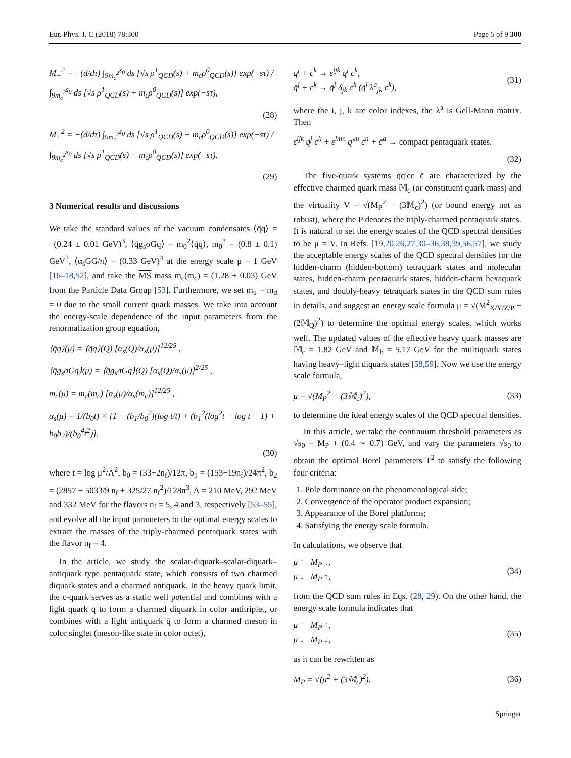Eur. Phys. J. C (2018) 78:300 Page 5 of 9 300
M<sub>−</sub><sup>2</sup> = −(d/dτ) ∫<sub>9m<sub>c</sub><sup>2</sup></sub><sup>s<sub>0</sub></sup> ds [√s ρ<sup>1</sup><sub>QCD</sub>(s) + m<sub>c</sub>ρ<sup>0</sup><sub>QCD</sub>(s)] exp(−sτ) / ∫<sub>9m<sub>c</sub><sup>2</sup></sub><sup>s<sub>0</sub></sup> ds [√s ρ<sup>1</sup><sub>QCD</sub>(s) + m<sub>c</sub>ρ<sup>0</sup><sub>QCD</sub>(s)] exp(−sτ),
(28)
M<sub>+</sub><sup>2</sup> = −(d/dτ) ∫<sub>9m<sub>c</sub><sup>2</sup></sub><sup>s<sub>0</sub></sup> ds [√s ρ<sup>1</sup><sub>QCD</sub>(s) − m<sub>c</sub>ρ<sup>0</sup><sub>QCD</sub>(s)] exp(−sτ) / ∫<sub>9m<sub>c</sub><sup>2</sup></sub><sup>s<sub>0</sub></sup> ds [√s ρ<sup>1</sup><sub>QCD</sub>(s) − m<sub>c</sub>ρ<sup>0</sup><sub>QCD</sub>(s)] exp(−sτ).
(29)
3 Numerical results and discussions
We take the standard values of the vacuum condensates ⟨q̄q⟩ = −(0.24 ± 0.01 GeV)<sup>3</sup>, ⟨q̄g<sub>s</sub>σGq⟩ = m<sub>0</sub><sup>2</sup>⟨q̄q⟩, m<sub>0</sub><sup>2</sup> = (0.8 ± 0.1) GeV<sup>2</sup>, ⟨α<sub>s</sub>GG/π⟩ = (0.33 GeV)<sup>4</sup> at the energy scale μ = 1 GeV [16–18,52], and take the MS mass m<sub>c</sub>(m<sub>c</sub>) = (1.28 ± 0.03) GeV from the Particle Data Group [53]. Furthermore, we set m<sub>u</sub> = m<sub>d</sub> = 0 due to the small current quark masses. We take into account the energy-scale dependence of the input parameters from the renormalization group equation,
⟨q̄q⟩(μ) = ⟨q̄q⟩(Q) [α<sub>s</sub>(Q)/α<sub>s</sub>(μ)]<sup>12/25</sup> ,
⟨q̄g<sub>s</sub>σGq⟩(μ) = ⟨q̄g<sub>s</sub>σGq⟩(Q) [α<sub>s</sub>(Q)/α<sub>s</sub>(μ)]<sup>2/25</sup> ,
m<sub>c</sub>(μ) = m<sub>c</sub>(m<sub>c</sub>) [α<sub>s</sub>(μ)/α<sub>s</sub>(m<sub>c</sub>)]<sup>12/25</sup> ,
α<sub>s</sub>(μ) = 1/(b<sub>0</sub>t) × [1 − (b<sub>1</sub>/b<sub>0</sub><sup>2</sup>)(log t/t) + (b<sub>1</sub><sup>2</sup>(log<sup>2</sup>t − log t − 1) + b<sub>0</sub>b<sub>2</sub>)/(b<sub>0</sub><sup>4</sup>t<sup>2</sup>)],
(30)
where t = log μ<sup>2</sup>/Λ<sup>2</sup>, b<sub>0</sub> = (33−2n<sub>f</sub>)/12π, b<sub>1</sub> = (153−19n<sub>f</sub>)/24π<sup>2</sup>, b<sub>2</sub> = (2857 − 5033/9 n<sub>f</sub> + 325/27 n<sub>f</sub><sup>2</sup>)/128π<sup>3</sup>, Λ = 210 MeV, 292 MeV and 332 MeV for the flavors n<sub>f</sub> = 5, 4 and 3, respectively [53–55], and evolve all the input parameters to the optimal energy scales to extract the masses of the triply-charmed pentaquark states with the flavor n<sub>f</sub> = 4.
In the article, we study the scalar-diquark–scalar-diquark–antiquark type pentaquark state, which consists of two charmed diquark states and a charmed antiquark. In the heavy quark limit, the c-quark serves as a static well potential and combines with a light quark q to form a charmed diquark in color antitriplet, or combines with a light antiquark q̄ to form a charmed meson in color singlet (meson-like state in color octet),
q<sup>j</sup> + c<sup>k</sup> → ε<sup>ijk</sup> q<sup>j</sup> c<sup>k</sup>,
q̄<sup>j</sup> + c<sup>k</sup> → q̄<sup>j</sup> δ<sub>jk</sub> c<sup>k</sup> (q̄<sup>j</sup> λ<sup>a</sup><sub>jk</sub> c<sup>k</sup>), (31)
where the i, j, k are color indexes, the λ<sup>a</sup> is Gell-Mann matrix. Then
ε<sup>ijk</sup> q<sup>j</sup> c<sup>k</sup> + ε<sup>lmn</sup> q′<sup>m</sup> c<sup>n</sup> + c̄<sup>a</sup> → compact pentaquark states.
(32)
The five-quark systems qq′cc c̄ are characterized by the effective charmed quark mass 𝕄<sub>c</sub> (or constituent quark mass) and the virtuality V = √(M<sub>P</sub><sup>2</sup> − (3𝕄<sub>c</sub>)<sup>2</sup>) (or bound energy not as robust), where the P denotes the triply-charmed pentaquark states. It is natural to set the energy scales of the QCD spectral densities to be μ = V. In Refs. [19,20,26,27,30–36,38,39,56,57], we study the acceptable energy scales of the QCD spectral densities for the hidden-charm (hidden-bottom) tetraquark states and molecular states, hidden-charm pentaquark states, hidden-charm hexaquark states, and doubly-heavy tetraquark states in the QCD sum rules in details, and suggest an energy scale formula μ = √(M<sup>2</sup><sub>X/Y/Z/P</sub> − (2𝕄<sub>Q</sub>)<sup>2</sup>) to determine the optimal energy scales, which works well. The updated values of the effective heavy quark masses are 𝕄<sub>c</sub> = 1.82 GeV and 𝕄<sub>b</sub> = 5.17 GeV for the multiquark states having heavy–light diquark states [58,59]. Now we use the energy scale formula,
μ = √(M<sub>P</sub><sup>2</sup> − (3𝕄<sub>c</sub>)<sup>2</sup>), (33)
to determine the ideal energy scales of the QCD spectral densities.
In this article, we take the continuum threshold parameters as √s<sub>0</sub> = M<sub>P</sub> + (0.4 ∼ 0.7) GeV, and vary the parameters √s<sub>0</sub> to obtain the optimal Borel parameters T<sup>2</sup> to satisfy the following four criteria:
1. Pole dominance on the phenomenological side;
2. Convergence of the operator product expansion;
3. Appearance of the Borel platforms;
4. Satisfying the energy scale formula.
In calculations, we observe that
μ ↑ M<sub>P</sub> ↓,
μ ↓ M<sub>P</sub> ↑, (34)
from the QCD sum rules in Eqs. (28, 29). On the other hand, the energy scale formula indicates that
μ ↑ M<sub>P</sub> ↑,
μ ↓ M<sub>P</sub> ↓, (35)
as it can be rewritten as
M<sub>P</sub> = √(μ<sup>2</sup> + (3𝕄<sub>c</sub>)<sup>2</sup>). (36)
Springer